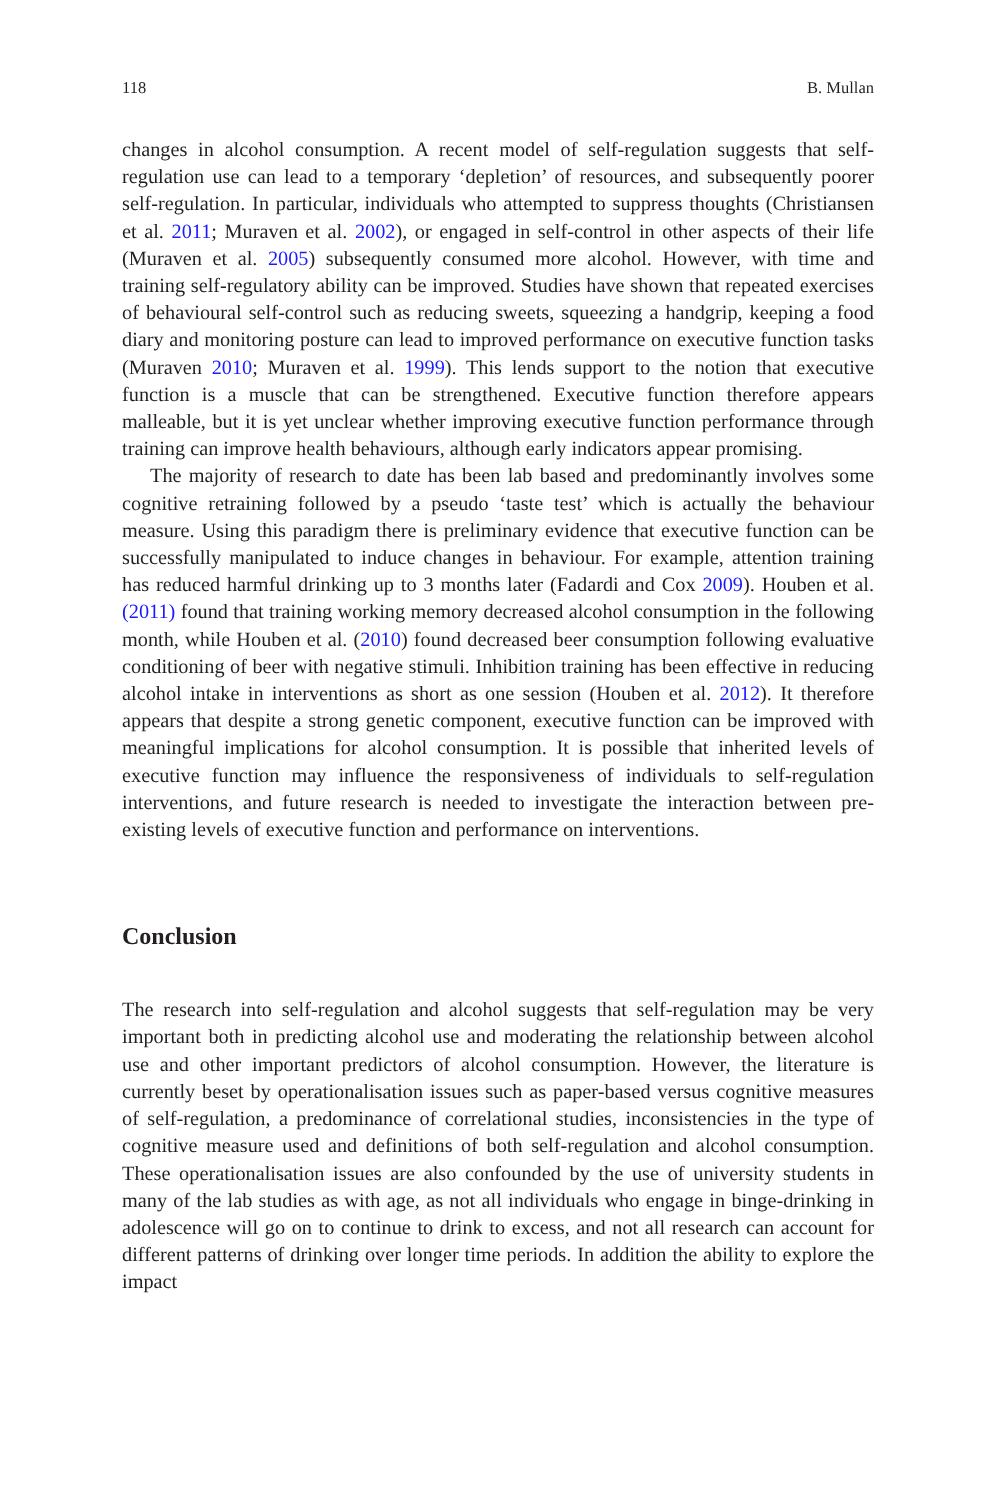118 B. Mullan
changes in alcohol consumption. A recent model of self-regulation suggests that self-regulation use can lead to a temporary ‘depletion’ of resources, and subsequently poorer self-regulation. In particular, individuals who attempted to suppress thoughts (Christiansen et al. 2011; Muraven et al. 2002), or engaged in self-control in other aspects of their life (Muraven et al. 2005) subsequently consumed more alcohol. However, with time and training self-regulatory ability can be improved. Studies have shown that repeated exercises of behavioural self-control such as reducing sweets, squeezing a handgrip, keeping a food diary and monitoring posture can lead to improved performance on executive function tasks (Muraven 2010; Muraven et al. 1999). This lends support to the notion that executive function is a muscle that can be strengthened. Executive function therefore appears malleable, but it is yet unclear whether improving executive function performance through training can improve health behaviours, although early indicators appear promising.
The majority of research to date has been lab based and predominantly involves some cognitive retraining followed by a pseudo ‘taste test’ which is actually the behaviour measure. Using this paradigm there is preliminary evidence that executive function can be successfully manipulated to induce changes in behaviour. For example, attention training has reduced harmful drinking up to 3 months later (Fadardi and Cox 2009). Houben et al. (2011) found that training working memory decreased alcohol consumption in the following month, while Houben et al. (2010) found decreased beer consumption following evaluative conditioning of beer with negative stimuli. Inhibition training has been effective in reducing alcohol intake in interventions as short as one session (Houben et al. 2012). It therefore appears that despite a strong genetic component, executive function can be improved with meaningful implications for alcohol consumption. It is possible that inherited levels of executive function may influence the responsiveness of individuals to self-regulation interventions, and future research is needed to investigate the interaction between pre-existing levels of executive function and performance on interventions.
Conclusion
The research into self-regulation and alcohol suggests that self-regulation may be very important both in predicting alcohol use and moderating the relationship between alcohol use and other important predictors of alcohol consumption. However, the literature is currently beset by operationalisation issues such as paper-based versus cognitive measures of self-regulation, a predominance of correlational studies, inconsistencies in the type of cognitive measure used and definitions of both self-regulation and alcohol consumption. These operationalisation issues are also confounded by the use of university students in many of the lab studies as with age, as not all individuals who engage in binge-drinking in adolescence will go on to continue to drink to excess, and not all research can account for different patterns of drinking over longer time periods. In addition the ability to explore the impact